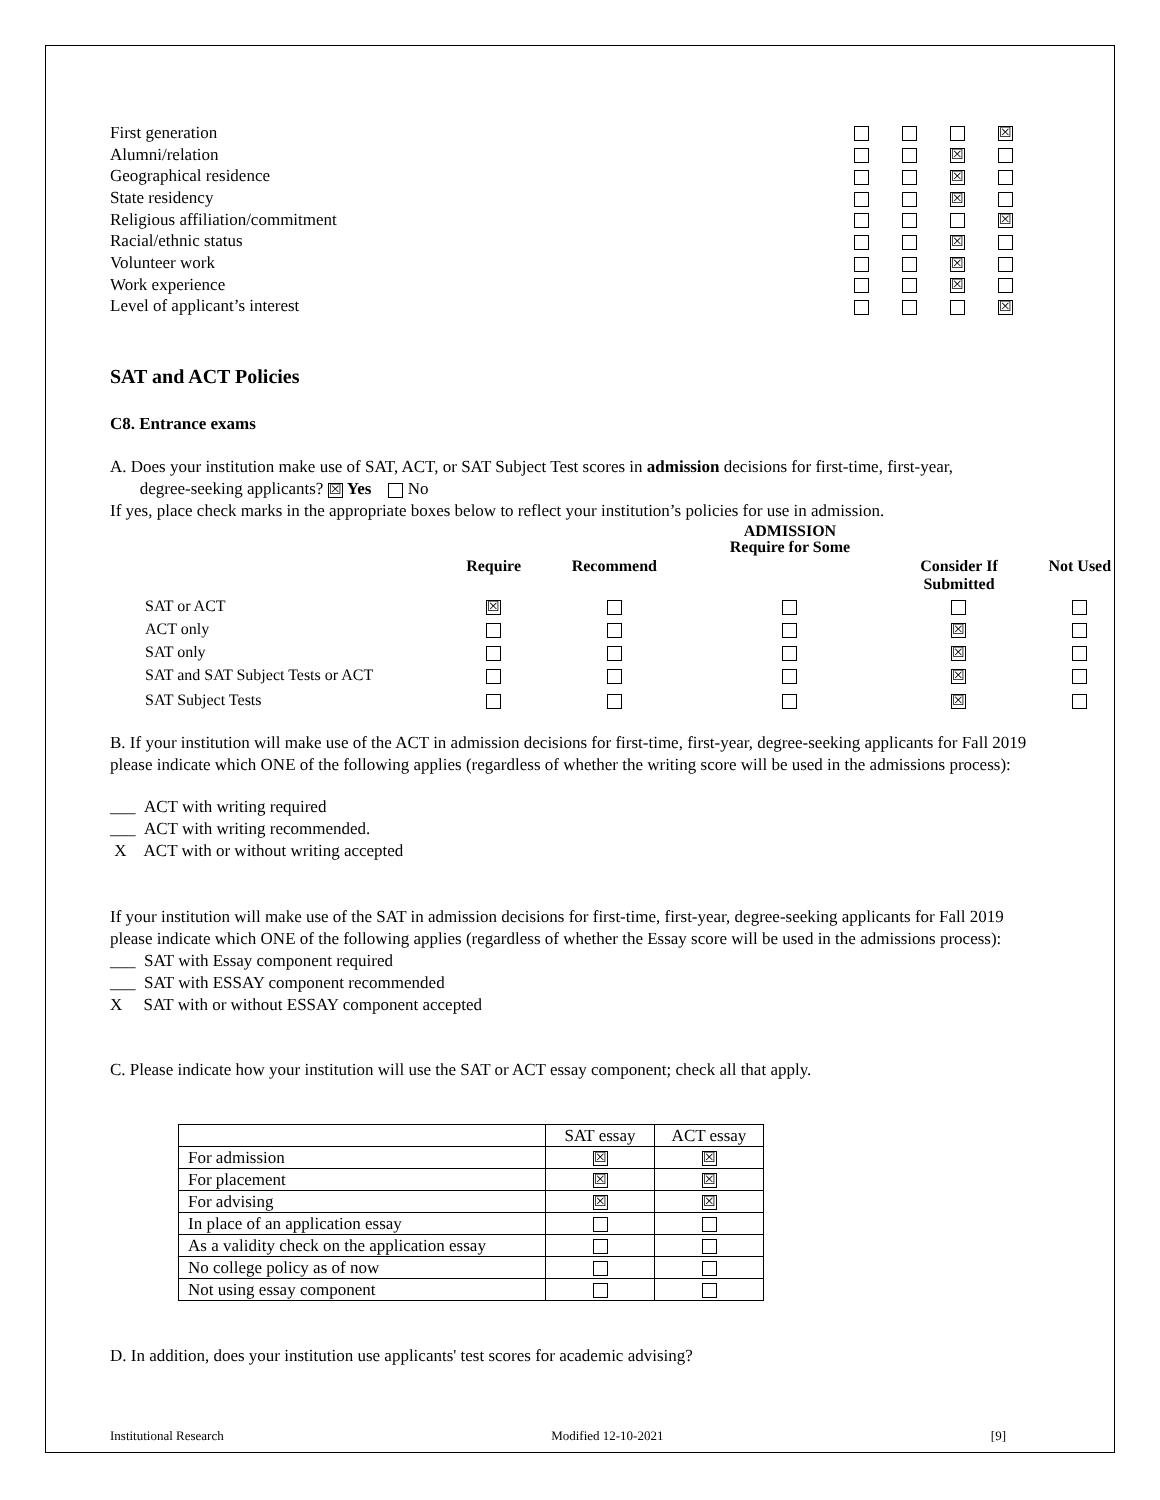| First generation | | | | ☒ |
| Alumni/relation | | | ☒ | |
| Geographical residence | | | ☒ | |
| State residency | | | ☒ | |
| Religious affiliation/commitment | | | | ☒ |
| Racial/ethnic status | | | ☒ | |
| Volunteer work | | | ☒ | |
| Work experience | | | ☒ | |
| Level of applicant’s interest | | | | ☒ |
SAT and ACT Policies
C8. Entrance exams
A. Does your institution make use of SAT, ACT, or SAT Subject Test scores in admission decisions for first-time, first-year,
degree-seeking applicants? ☒ Yes No
If yes, place check marks in the appropriate boxes below to reflect your institution’s policies for use in admission.
| | | | ADMISSION Require for Some | | |
| --- | --- | --- | --- | --- | --- |
| | Require | Recommend | | Consider If Submitted | Not Used |
| SAT or ACT | ☒ | | | | |
| ACT only | | | | ☒ | |
| SAT only | | | | ☒ | |
| SAT and SAT Subject Tests or ACT | | | | ☒ | |
| SAT Subject Tests | | | | ☒ | |
B. If your institution will make use of the ACT in admission decisions for first-time, first-year, degree-seeking applicants for Fall 2019 please indicate which ONE of the following applies (regardless of whether the writing score will be used in the admissions process):
___ ACT with writing required
___ ACT with writing recommended.
X ACT with or without writing accepted
If your institution will make use of the SAT in admission decisions for first-time, first-year, degree-seeking applicants for Fall 2019 please indicate which ONE of the following applies (regardless of whether the Essay score will be used in the admissions process):
___ SAT with Essay component required
___ SAT with ESSAY component recommended
X SAT with or without ESSAY component accepted
C. Please indicate how your institution will use the SAT or ACT essay component; check all that apply.
| | SAT essay | ACT essay |
| For admission | ☒ | ☒ |
| For placement | ☒ | ☒ |
| For advising | ☒ | ☒ |
| In place of an application essay | | |
| As a validity check on the application essay | | |
| No college policy as of now | | |
| Not using essay component | | |
D. In addition, does your institution use applicants' test scores for academic advising?
Institutional Research Modified 12-10-2021 [9]